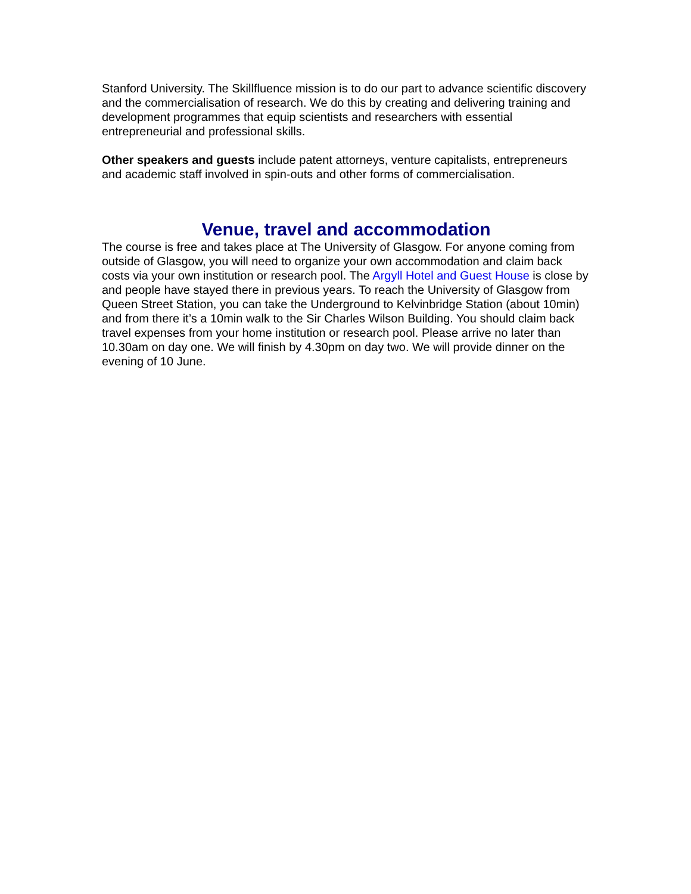Stanford University. The Skillfluence mission is to do our part to advance scientific discovery and the commercialisation of research. We do this by creating and delivering training and development programmes that equip scientists and researchers with essential entrepreneurial and professional skills.
Other speakers and guests include patent attorneys, venture capitalists, entrepreneurs and academic staff involved in spin-outs and other forms of commercialisation.
Venue, travel and accommodation
The course is free and takes place at The University of Glasgow. For anyone coming from outside of Glasgow, you will need to organize your own accommodation and claim back costs via your own institution or research pool. The Argyll Hotel and Guest House is close by and people have stayed there in previous years. To reach the University of Glasgow from Queen Street Station, you can take the Underground to Kelvinbridge Station (about 10min) and from there it’s a 10min walk to the Sir Charles Wilson Building. You should claim back travel expenses from your home institution or research pool. Please arrive no later than 10.30am on day one. We will finish by 4.30pm on day two. We will provide dinner on the evening of 10 June.